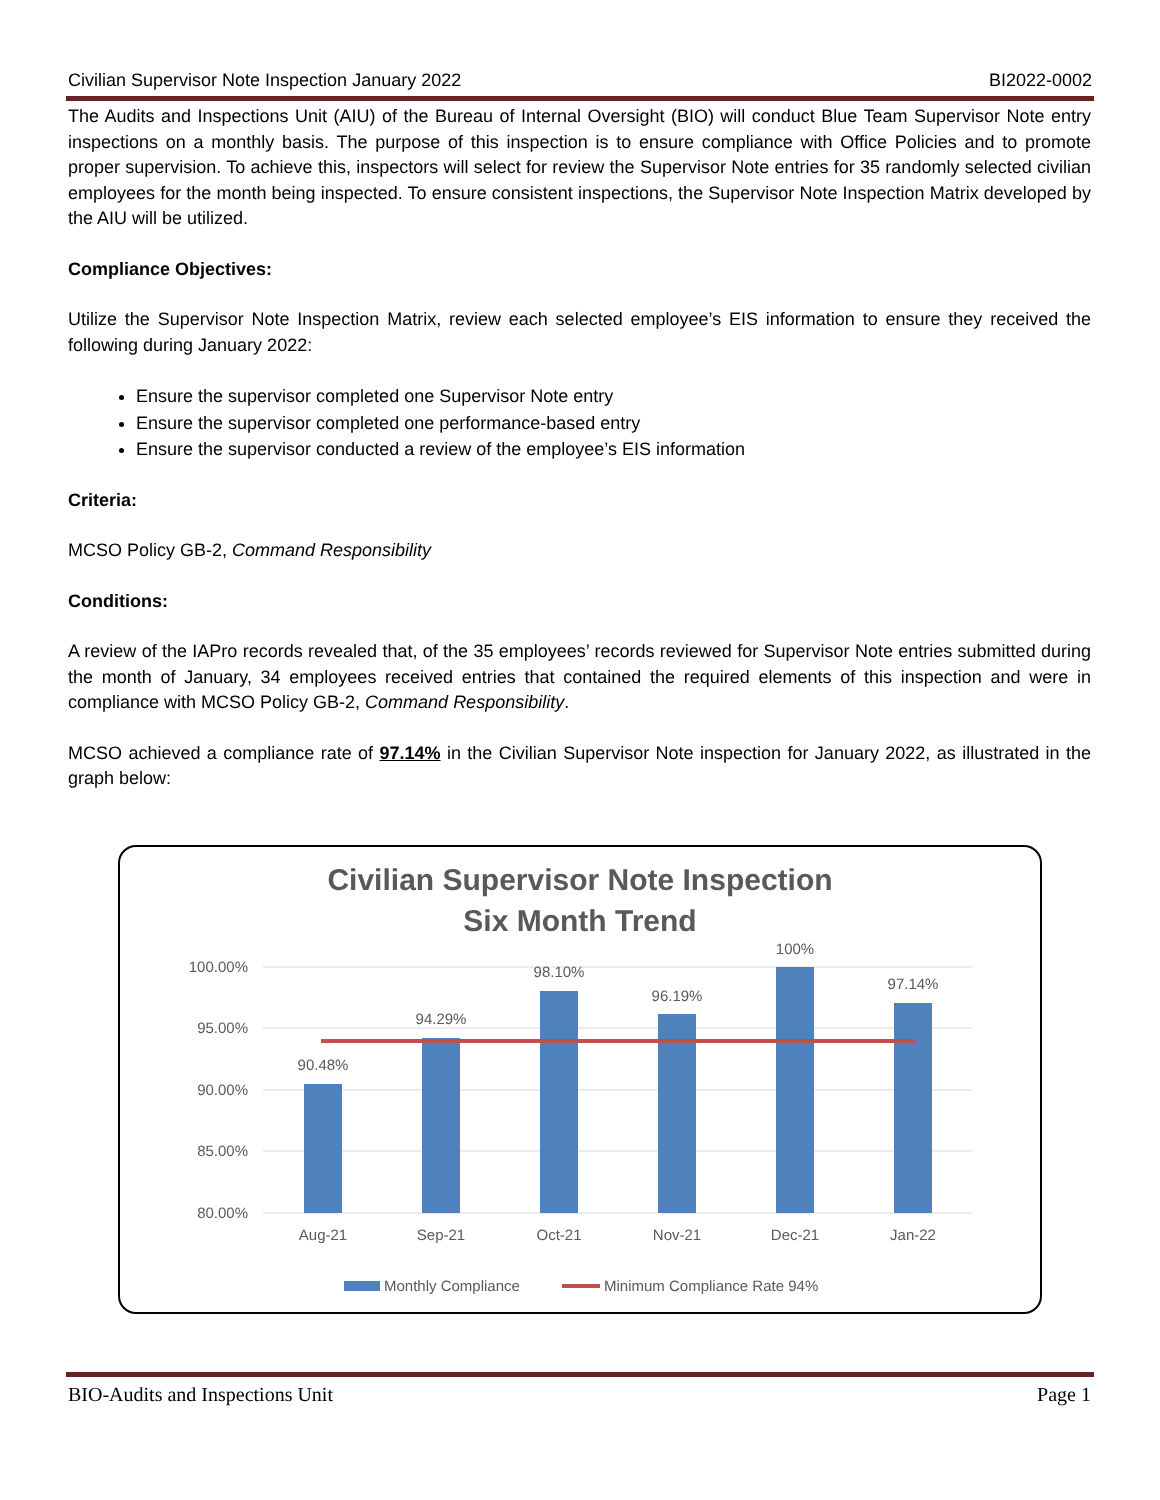Civilian Supervisor Note Inspection January 2022 BI2022-0002
The Audits and Inspections Unit (AIU) of the Bureau of Internal Oversight (BIO) will conduct Blue Team Supervisor Note entry inspections on a monthly basis. The purpose of this inspection is to ensure compliance with Office Policies and to promote proper supervision. To achieve this, inspectors will select for review the Supervisor Note entries for 35 randomly selected civilian employees for the month being inspected. To ensure consistent inspections, the Supervisor Note Inspection Matrix developed by the AIU will be utilized.
Compliance Objectives:
Utilize the Supervisor Note Inspection Matrix, review each selected employee’s EIS information to ensure they received the following during January 2022:
Ensure the supervisor completed one Supervisor Note entry
Ensure the supervisor completed one performance-based entry
Ensure the supervisor conducted a review of the employee’s EIS information
Criteria:
MCSO Policy GB-2, Command Responsibility
Conditions:
A review of the IAPro records revealed that, of the 35 employees’ records reviewed for Supervisor Note entries submitted during the month of January, 34 employees received entries that contained the required elements of this inspection and were in compliance with MCSO Policy GB-2, Command Responsibility.
MCSO achieved a compliance rate of 97.14% in the Civilian Supervisor Note inspection for January 2022, as illustrated in the graph below:
Civilian Supervisor Note Inspection
Six Month Trend
100.00%
95.00%
90.00%
85.00%
80.00%
90.48%
94.29%
98.10%
96.19%
100%
97.14%
Aug-21
Sep-21
Oct-21
Nov-21
Dec-21
Jan-22
Monthly Compliance
Minimum Compliance Rate 94%
BIO-Audits and Inspections Unit Page 1